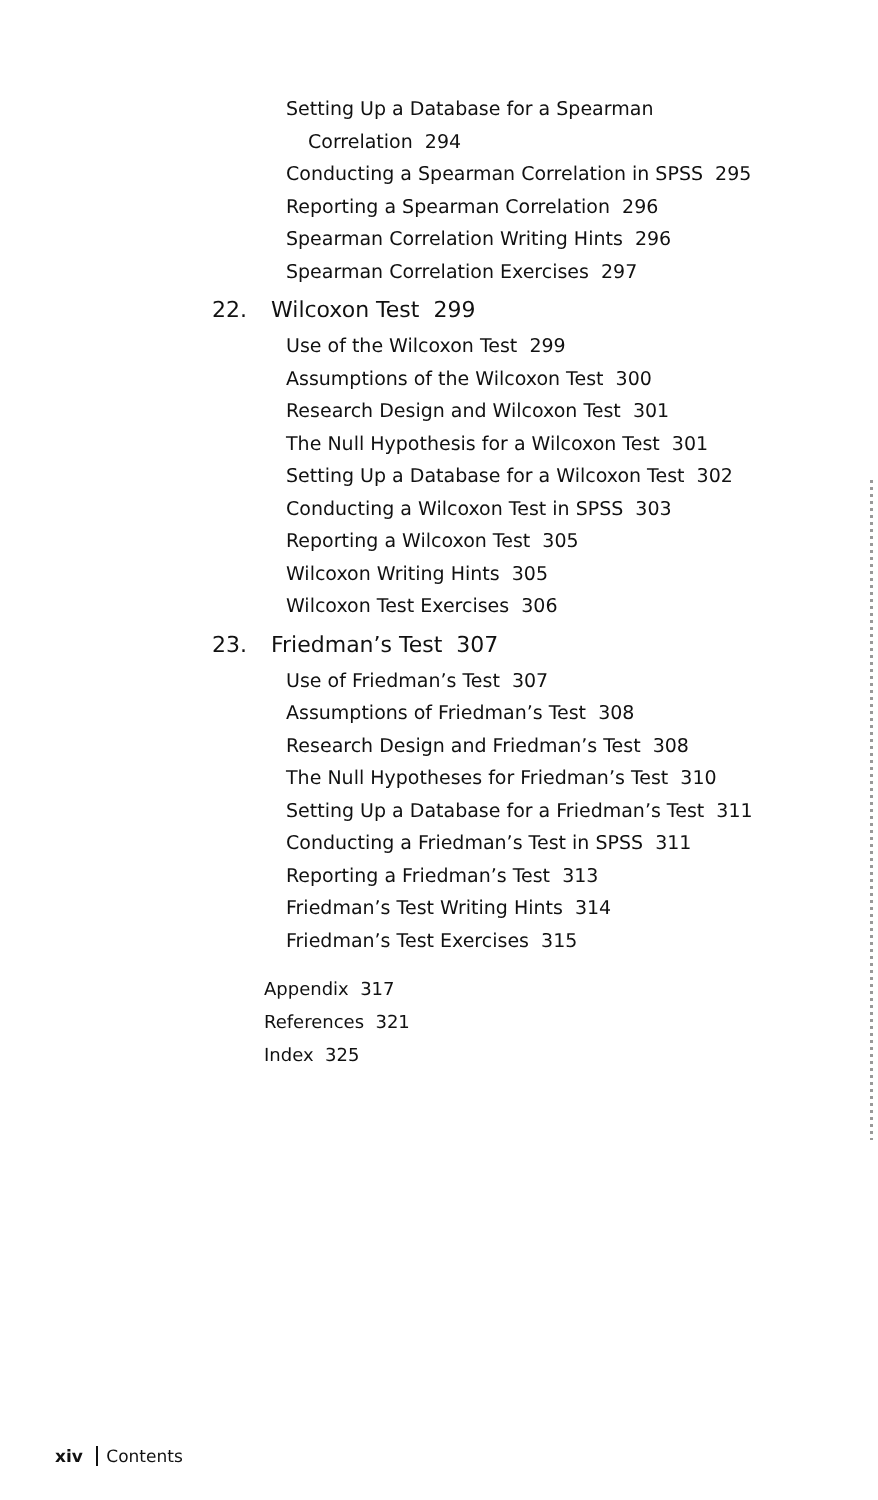Setting Up a Database for a Spearman
Correlation 294
Conducting a Spearman Correlation in SPSS 295
Reporting a Spearman Correlation 296
Spearman Correlation Writing Hints 296
Spearman Correlation Exercises 297
22. Wilcoxon Test 299
Use of the Wilcoxon Test 299
Assumptions of the Wilcoxon Test 300
Research Design and Wilcoxon Test 301
The Null Hypothesis for a Wilcoxon Test 301
Setting Up a Database for a Wilcoxon Test 302
Conducting a Wilcoxon Test in SPSS 303
Reporting a Wilcoxon Test 305
Wilcoxon Writing Hints 305
Wilcoxon Test Exercises 306
23. Friedman’s Test 307
Use of Friedman’s Test 307
Assumptions of Friedman’s Test 308
Research Design and Friedman’s Test 308
The Null Hypotheses for Friedman’s Test 310
Setting Up a Database for a Friedman’s Test 311
Conducting a Friedman’s Test in SPSS 311
Reporting a Friedman’s Test 313
Friedman’s Test Writing Hints 314
Friedman’s Test Exercises 315
Appendix 317
References 321
Index 325
xiv Contents